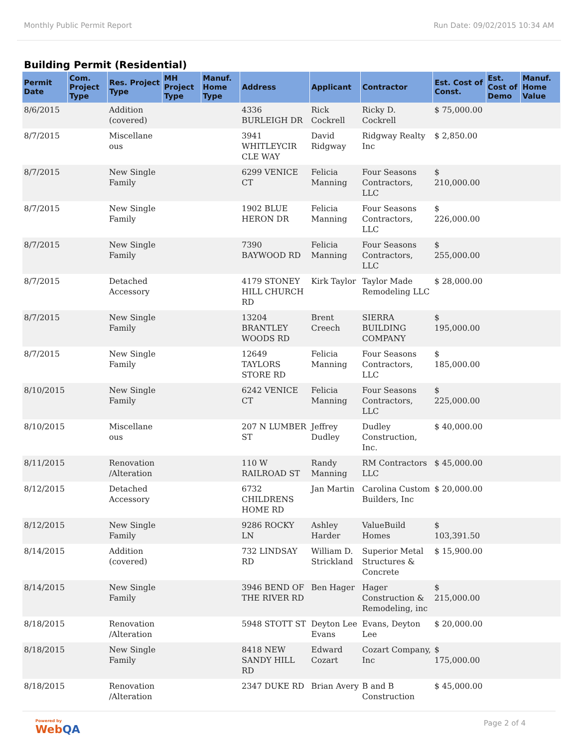Monthly Public Permit Report Run Date: 09/02/2015 10:34 AM
Building Permit (Residential)
| Permit Date | Com. Project Type | Res. Project Type | MH Project Type | Manuf. Home Type | Address | Applicant | Contractor | Est. Cost of Const. | Est. Cost of Demo | Manuf. Home Value |
| --- | --- | --- | --- | --- | --- | --- | --- | --- | --- | --- |
| 8/6/2015 | | Addition (covered) | | | 4336 BURLEIGH DR | Rick Cockrell | Ricky D. Cockrell | $ 75,000.00 | | |
| 8/7/2015 | | Miscellane ous | | | 3941 WHITLEYCIR CLE WAY | David Ridgway | Ridgway Realty Inc | $ 2,850.00 | | |
| 8/7/2015 | | New Single Family | | | 6299 VENICE CT | Felicia Manning | Four Seasons Contractors, LLC | $ 210,000.00 | | |
| 8/7/2015 | | New Single Family | | | 1902 BLUE HERON DR | Felicia Manning | Four Seasons Contractors, LLC | $ 226,000.00 | | |
| 8/7/2015 | | New Single Family | | | 7390 BAYWOOD RD | Felicia Manning | Four Seasons Contractors, LLC | $ 255,000.00 | | |
| 8/7/2015 | | Detached Accessory | | | 4179 STONEY HILL CHURCH RD | Kirk Taylor | Taylor Made Remodeling LLC | $ 28,000.00 | | |
| 8/7/2015 | | New Single Family | | | 13204 BRANTLEY WOODS RD | Brent Creech | SIERRA BUILDING COMPANY | $ 195,000.00 | | |
| 8/7/2015 | | New Single Family | | | 12649 TAYLORS STORE RD | Felicia Manning | Four Seasons Contractors, LLC | $ 185,000.00 | | |
| 8/10/2015 | | New Single Family | | | 6242 VENICE CT | Felicia Manning | Four Seasons Contractors, LLC | $ 225,000.00 | | |
| 8/10/2015 | | Miscellane ous | | | 207 N LUMBER ST | Jeffrey Dudley | Dudley Construction, Inc. | $ 40,000.00 | | |
| 8/11/2015 | | Renovation /Alteration | | | 110 W RAILROAD ST | Randy Manning | RM Contractors LLC | $ 45,000.00 | | |
| 8/12/2015 | | Detached Accessory | | | 6732 CHILDRENS HOME RD | Jan Martin | Carolina Custom Builders, Inc | $ 20,000.00 | | |
| 8/12/2015 | | New Single Family | | | 9286 ROCKY LN | Ashley Harder | ValueBuild Homes | $ 103,391.50 | | |
| 8/14/2015 | | Addition (covered) | | | 732 LINDSAY RD | William D. Strickland | Superior Metal Structures & Concrete | $ 15,900.00 | | |
| 8/14/2015 | | New Single Family | | | 3946 BEND OF THE RIVER RD | Ben Hager | Hager Construction & Remodeling, inc | $ 215,000.00 | | |
| 8/18/2015 | | Renovation /Alteration | | | 5948 STOTT ST | Deyton Lee Evans | Evans, Deyton Lee | $ 20,000.00 | | |
| 8/18/2015 | | New Single Family | | | 8418 NEW SANDY HILL RD | Edward Cozart | Cozart Company, Inc | $ 175,000.00 | | |
| 8/18/2015 | | Renovation /Alteration | | | 2347 DUKE RD | Brian Avery | B and B Construction | $ 45,000.00 | | |
Powered by
WebQA
Page 2 of 4